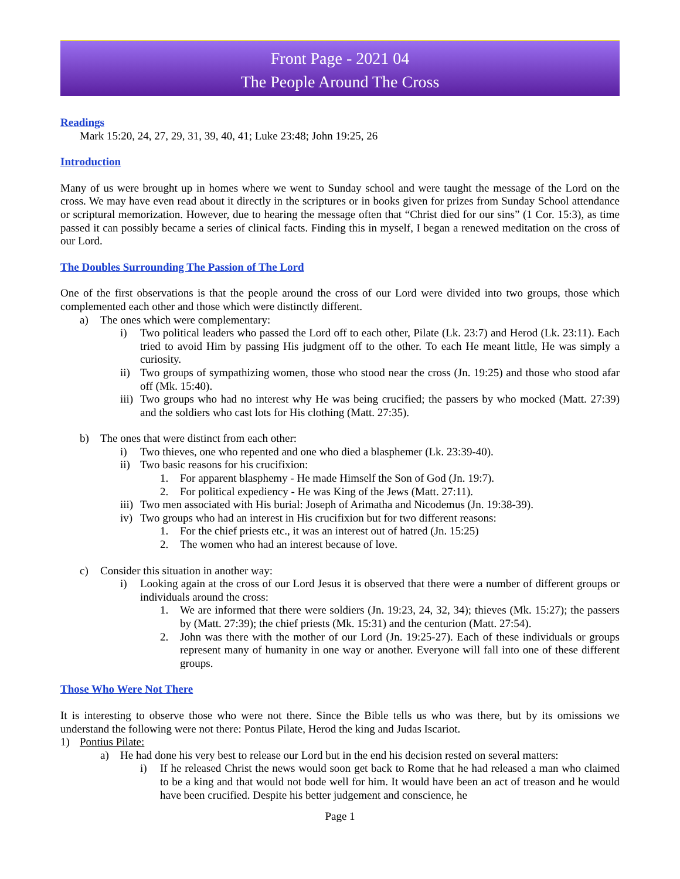Front Page - 2021 04
The People Around The Cross
Readings
Mark 15:20, 24, 27, 29, 31, 39, 40, 41; Luke 23:48; John 19:25, 26
Introduction
Many of us were brought up in homes where we went to Sunday school and were taught the message of the Lord on the cross. We may have even read about it directly in the scriptures or in books given for prizes from Sunday School attendance or scriptural memorization. However, due to hearing the message often that “Christ died for our sins” (1 Cor. 15:3), as time passed it can possibly became a series of clinical facts. Finding this in myself, I began a renewed meditation on the cross of our Lord.
The Doubles Surrounding The Passion of The Lord
One of the first observations is that the people around the cross of our Lord were divided into two groups, those which complemented each other and those which were distinctly different.
a) The ones which were complementary:
i) Two political leaders who passed the Lord off to each other, Pilate (Lk. 23:7) and Herod (Lk. 23:11). Each tried to avoid Him by passing His judgment off to the other. To each He meant little, He was simply a curiosity.
ii) Two groups of sympathizing women, those who stood near the cross (Jn. 19:25) and those who stood afar off (Mk. 15:40).
iii) Two groups who had no interest why He was being crucified; the passers by who mocked (Matt. 27:39) and the soldiers who cast lots for His clothing (Matt. 27:35).
b) The ones that were distinct from each other:
i) Two thieves, one who repented and one who died a blasphemer (Lk. 23:39-40).
ii) Two basic reasons for his crucifixion:
1. For apparent blasphemy - He made Himself the Son of God (Jn. 19:7).
2. For political expediency - He was King of the Jews (Matt. 27:11).
iii) Two men associated with His burial: Joseph of Arimatha and Nicodemus (Jn. 19:38-39).
iv) Two groups who had an interest in His crucifixion but for two different reasons:
1. For the chief priests etc., it was an interest out of hatred (Jn. 15:25)
2. The women who had an interest because of love.
c) Consider this situation in another way:
i) Looking again at the cross of our Lord Jesus it is observed that there were a number of different groups or individuals around the cross:
1. We are informed that there were soldiers (Jn. 19:23, 24, 32, 34); thieves (Mk. 15:27); the passers by (Matt. 27:39); the chief priests (Mk. 15:31) and the centurion (Matt. 27:54).
2. John was there with the mother of our Lord (Jn. 19:25-27). Each of these individuals or groups represent many of humanity in one way or another. Everyone will fall into one of these different groups.
Those Who Were Not There
It is interesting to observe those who were not there. Since the Bible tells us who was there, but by its omissions we understand the following were not there: Pontus Pilate, Herod the king and Judas Iscariot.
1) Pontius Pilate:
a) He had done his very best to release our Lord but in the end his decision rested on several matters:
i) If he released Christ the news would soon get back to Rome that he had released a man who claimed to be a king and that would not bode well for him. It would have been an act of treason and he would have been crucified. Despite his better judgement and conscience, he
Page 1